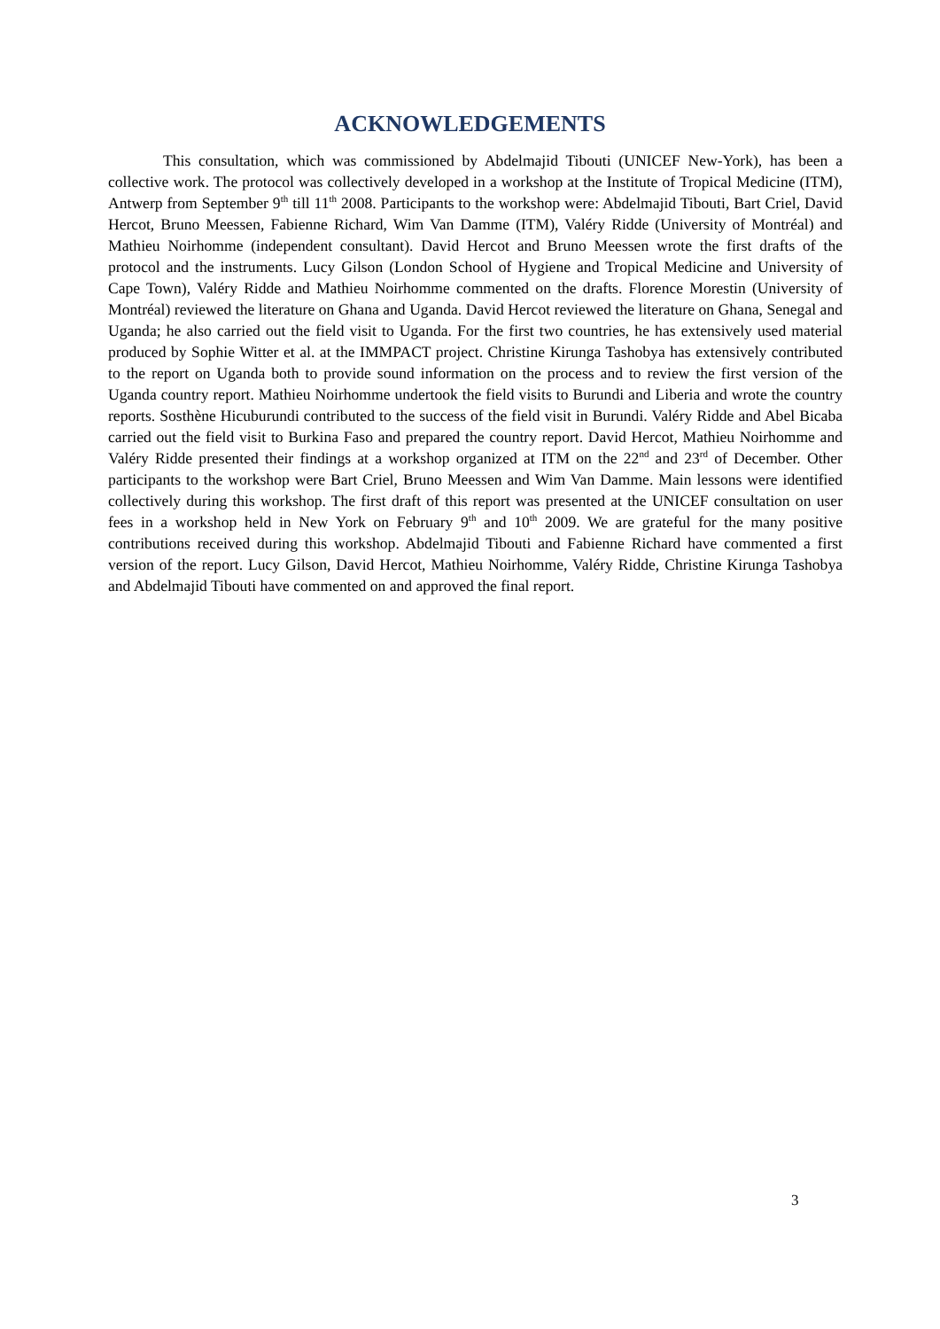ACKNOWLEDGEMENTS
This consultation, which was commissioned by Abdelmajid Tibouti (UNICEF New-York), has been a collective work. The protocol was collectively developed in a workshop at the Institute of Tropical Medicine (ITM), Antwerp from September 9<sup>th</sup> till 11<sup>th</sup> 2008. Participants to the workshop were: Abdelmajid Tibouti, Bart Criel, David Hercot, Bruno Meessen, Fabienne Richard, Wim Van Damme (ITM), Valéry Ridde (University of Montréal) and Mathieu Noirhomme (independent consultant). David Hercot and Bruno Meessen wrote the first drafts of the protocol and the instruments. Lucy Gilson (London School of Hygiene and Tropical Medicine and University of Cape Town), Valéry Ridde and Mathieu Noirhomme commented on the drafts. Florence Morestin (University of Montréal) reviewed the literature on Ghana and Uganda. David Hercot reviewed the literature on Ghana, Senegal and Uganda; he also carried out the field visit to Uganda. For the first two countries, he has extensively used material produced by Sophie Witter et al. at the IMMPACT project. Christine Kirunga Tashobya has extensively contributed to the report on Uganda both to provide sound information on the process and to review the first version of the Uganda country report. Mathieu Noirhomme undertook the field visits to Burundi and Liberia and wrote the country reports. Sosthène Hicuburundi contributed to the success of the field visit in Burundi. Valéry Ridde and Abel Bicaba carried out the field visit to Burkina Faso and prepared the country report. David Hercot, Mathieu Noirhomme and Valéry Ridde presented their findings at a workshop organized at ITM on the 22<sup>nd</sup> and 23<sup>rd</sup> of December. Other participants to the workshop were Bart Criel, Bruno Meessen and Wim Van Damme. Main lessons were identified collectively during this workshop. The first draft of this report was presented at the UNICEF consultation on user fees in a workshop held in New York on February 9<sup>th</sup> and 10<sup>th</sup> 2009. We are grateful for the many positive contributions received during this workshop. Abdelmajid Tibouti and Fabienne Richard have commented a first version of the report. Lucy Gilson, David Hercot, Mathieu Noirhomme, Valéry Ridde, Christine Kirunga Tashobya and Abdelmajid Tibouti have commented on and approved the final report.
3